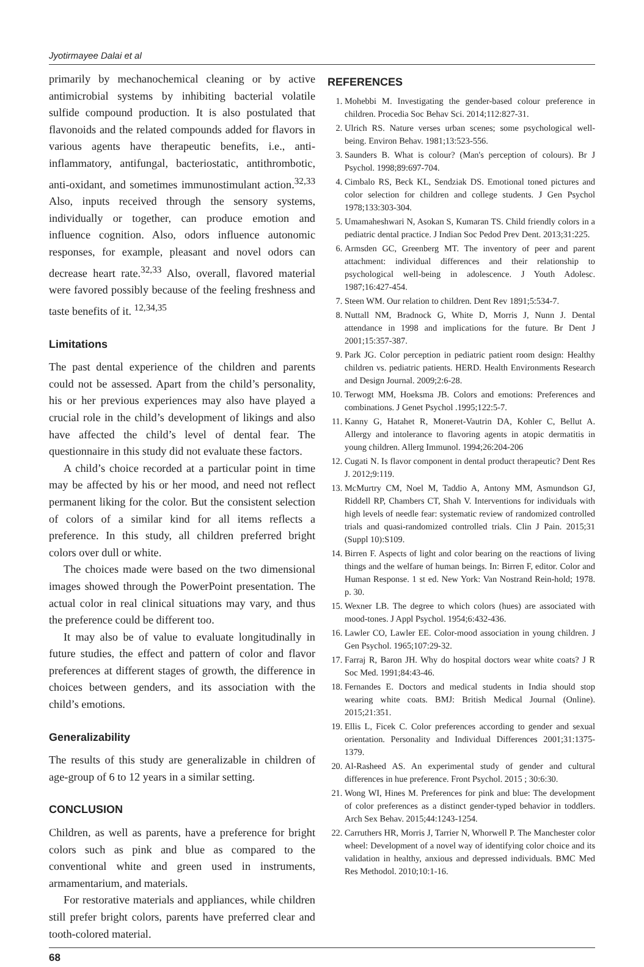Jyotirmayee Dalai et al
primarily by mechanochemical cleaning or by active antimicrobial systems by inhibiting bacterial volatile sulfide compound production. It is also postulated that flavonoids and the related compounds added for flavors in various agents have therapeutic benefits, i.e., anti-inflammatory, antifungal, bacteriostatic, antithrombotic, anti-oxidant, and sometimes immunostimulant action.<sup>32,33</sup> Also, inputs received through the sensory systems, individually or together, can produce emotion and influence cognition. Also, odors influence autonomic responses, for example, pleasant and novel odors can decrease heart rate.<sup>32,33</sup> Also, overall, flavored material were favored possibly because of the feeling freshness and taste benefits of it. <sup>12,34,35</sup>
Limitations
The past dental experience of the children and parents could not be assessed. Apart from the child’s personality, his or her previous experiences may also have played a crucial role in the child’s development of likings and also have affected the child’s level of dental fear. The questionnaire in this study did not evaluate these factors.
A child’s choice recorded at a particular point in time may be affected by his or her mood, and need not reflect permanent liking for the color. But the consistent selection of colors of a similar kind for all items reflects a preference. In this study, all children preferred bright colors over dull or white.
The choices made were based on the two dimensional images showed through the PowerPoint presentation. The actual color in real clinical situations may vary, and thus the preference could be different too.
It may also be of value to evaluate longitudinally in future studies, the effect and pattern of color and flavor preferences at different stages of growth, the difference in choices between genders, and its association with the child’s emotions.
Generalizability
The results of this study are generalizable in children of age-group of 6 to 12 years in a similar setting.
CONCLUSION
Children, as well as parents, have a preference for bright colors such as pink and blue as compared to the conventional white and green used in instruments, armamentarium, and materials.
For restorative materials and appliances, while children still prefer bright colors, parents have preferred clear and tooth-colored material.
REFERENCES
1. Mohebbi M. Investigating the gender-based colour preference in children. Procedia Soc Behav Sci. 2014;112:827-31.
2. Ulrich RS. Nature verses urban scenes; some psychological well-being. Environ Behav. 1981;13:523-556.
3. Saunders B. What is colour? (Man's perception of colours). Br J Psychol. 1998;89:697-704.
4. Cimbalo RS, Beck KL, Sendziak DS. Emotional toned pictures and color selection for children and college students. J Gen Psychol 1978;133:303-304.
5. Umamaheshwari N, Asokan S, Kumaran TS. Child friendly colors in a pediatric dental practice. J Indian Soc Pedod Prev Dent. 2013;31:225.
6. Armsden GC, Greenberg MT. The inventory of peer and parent attachment: individual differences and their relationship to psychological well-being in adolescence. J Youth Adolesc. 1987;16:427-454.
7. Steen WM. Our relation to children. Dent Rev 1891;5:534-7.
8. Nuttall NM, Bradnock G, White D, Morris J, Nunn J. Dental attendance in 1998 and implications for the future. Br Dent J 2001;15:357-387.
9. Park JG. Color perception in pediatric patient room design: Healthy children vs. pediatric patients. HERD. Health Environments Research and Design Journal. 2009;2:6-28.
10. Terwogt MM, Hoeksma JB. Colors and emotions: Preferences and combinations. J Genet Psychol .1995;122:5-7.
11. Kanny G, Hatahet R, Moneret-Vautrin DA, Kohler C, Bellut A. Allergy and intolerance to flavoring agents in atopic dermatitis in young children. Allerg Immunol. 1994;26:204-206
12. Cugati N. Is flavor component in dental product therapeutic? Dent Res J. 2012;9:119.
13. McMurtry CM, Noel M, Taddio A, Antony MM, Asmundson GJ, Riddell RP, Chambers CT, Shah V. Interventions for individuals with high levels of needle fear: systematic review of randomized controlled trials and quasi-randomized controlled trials. Clin J Pain. 2015;31 (Suppl 10):S109.
14. Birren F. Aspects of light and color bearing on the reactions of living things and the welfare of human beings. In: Birren F, editor. Color and Human Response. 1 st ed. New York: Van Nostrand Rein-hold; 1978. p. 30.
15. Wexner LB. The degree to which colors (hues) are associated with mood-tones. J Appl Psychol. 1954;6:432-436.
16. Lawler CO, Lawler EE. Color-mood association in young children. J Gen Psychol. 1965;107:29-32.
17. Farraj R, Baron JH. Why do hospital doctors wear white coats? J R Soc Med. 1991;84:43-46.
18. Fernandes E. Doctors and medical students in India should stop wearing white coats. BMJ: British Medical Journal (Online). 2015;21:351.
19. Ellis L, Ficek C. Color preferences according to gender and sexual orientation. Personality and Individual Differences 2001;31:1375-1379.
20. Al-Rasheed AS. An experimental study of gender and cultural differences in hue preference. Front Psychol. 2015 ; 30:6:30.
21. Wong WI, Hines M. Preferences for pink and blue: The development of color preferences as a distinct gender-typed behavior in toddlers. Arch Sex Behav. 2015;44:1243-1254.
22. Carruthers HR, Morris J, Tarrier N, Whorwell P. The Manchester color wheel: Development of a novel way of identifying color choice and its validation in healthy, anxious and depressed individuals. BMC Med Res Methodol. 2010;10:1-16.
68